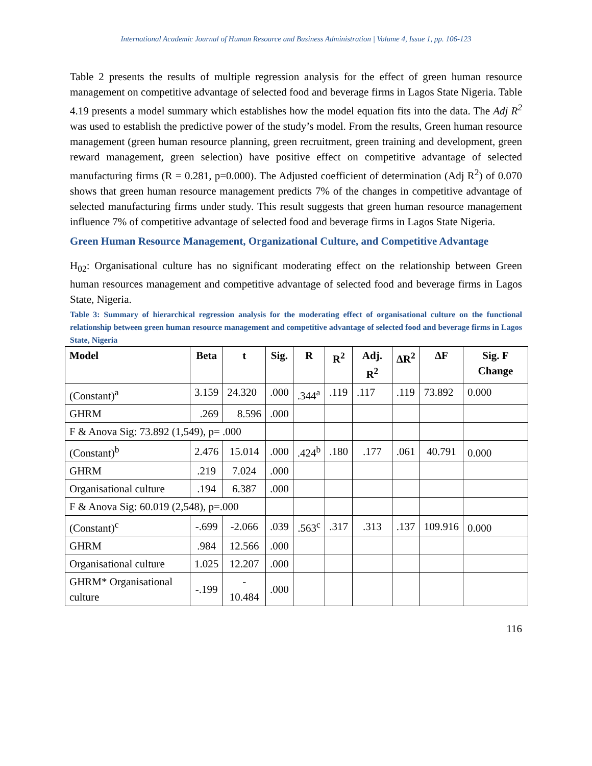International Academic Journal of Human Resource and Business Administration | Volume 4, Issue 1, pp. 106-123
Table 2 presents the results of multiple regression analysis for the effect of green human resource management on competitive advantage of selected food and beverage firms in Lagos State Nigeria. Table 4.19 presents a model summary which establishes how the model equation fits into the data. The Adj R<sup>2</sup> was used to establish the predictive power of the study’s model. From the results, Green human resource management (green human resource planning, green recruitment, green training and development, green reward management, green selection) have positive effect on competitive advantage of selected manufacturing firms (R = 0.281, p=0.000). The Adjusted coefficient of determination (Adj R<sup>2</sup>) of 0.070 shows that green human resource management predicts 7% of the changes in competitive advantage of selected manufacturing firms under study. This result suggests that green human resource management influence 7% of competitive advantage of selected food and beverage firms in Lagos State Nigeria.
Green Human Resource Management, Organizational Culture, and Competitive Advantage
H<sub>02</sub>: Organisational culture has no significant moderating effect on the relationship between Green human resources management and competitive advantage of selected food and beverage firms in Lagos State, Nigeria.
Table 3: Summary of hierarchical regression analysis for the moderating effect of organisational culture on the functional relationship between green human resource management and competitive advantage of selected food and beverage firms in Lagos State, Nigeria
| Model | Beta | t | Sig. | R | R<sup>2</sup> | Adj. R<sup>2</sup> | ΔR<sup>2</sup> | ΔF | Sig. F Change |
| --- | --- | --- | --- | --- | --- | --- | --- | --- | --- |
| (Constant)<sup>a</sup> | 3.159 | 24.320 | .000 | .344<sup>a</sup> | .119 | .117 | .119 | 73.892 | 0.000 |
| GHRM | .269 | 8.596 | .000 | | | | | | |
| F & Anova Sig: 73.892 (1,549), p= .000 | | | | | | | | | |
| (Constant)<sup>b</sup> | 2.476 | 15.014 | .000 | .424<sup>b</sup> | .180 | .177 | .061 | 40.791 | 0.000 |
| GHRM | .219 | 7.024 | .000 | | | | | | |
| Organisational culture | .194 | 6.387 | .000 | | | | | | |
| F & Anova Sig: 60.019 (2,548), p=.000 | | | | | | | | | |
| (Constant)<sup>c</sup> | -.699 | -2.066 | .039 | .563<sup>c</sup> | .317 | .313 | .137 | 109.916 | 0.000 |
| GHRM | .984 | 12.566 | .000 | | | | | | |
| Organisational culture | 1.025 | 12.207 | .000 | | | | | | |
| GHRM* Organisational culture | -.199 | - 10.484 | .000 | | | | | | |
116